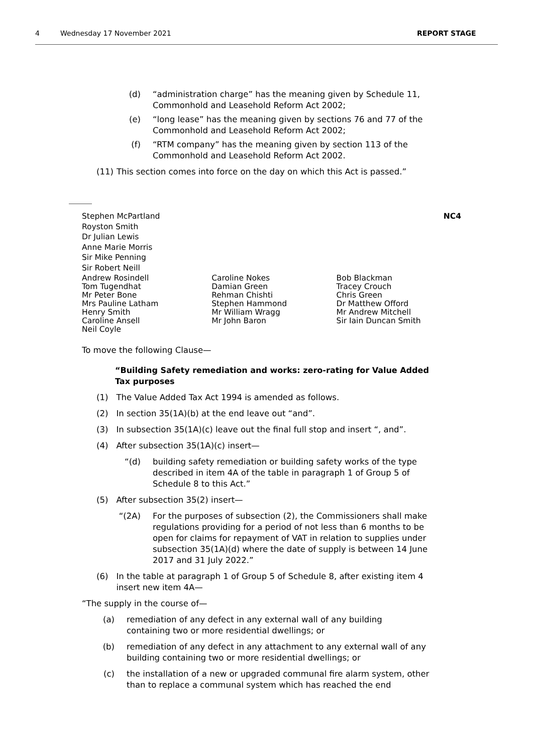4 Wednesday 17 November 2021 REPORT STAGE
(d) “administration charge” has the meaning given by Schedule 11, Commonhold and Leasehold Reform Act 2002;
(e) “long lease” has the meaning given by sections 76 and 77 of the Commonhold and Leasehold Reform Act 2002;
(f) “RTM company” has the meaning given by section 113 of the Commonhold and Leasehold Reform Act 2002.
(11) This section comes into force on the day on which this Act is passed.”
Stephen McPartland NC4
Royston Smith
Dr Julian Lewis
Anne Marie Morris
Sir Mike Penning
Sir Robert Neill
Andrew Rosindell
Tom Tugendhat
Mr Peter Bone
Mrs Pauline Latham
Henry Smith
Caroline Ansell
Neil Coyle
Caroline Nokes
Damian Green
Rehman Chishti
Stephen Hammond
Mr William Wragg
Mr John Baron
Bob Blackman
Tracey Crouch
Chris Green
Dr Matthew Offord
Mr Andrew Mitchell
Sir Iain Duncan Smith
To move the following Clause—
“Building Safety remediation and works: zero-rating for Value Added Tax purposes
(1) The Value Added Tax Act 1994 is amended as follows.
(2) In section 35(1A)(b) at the end leave out “and”.
(3) In subsection 35(1A)(c) leave out the final full stop and insert “, and”.
(4) After subsection 35(1A)(c) insert—
“(d) building safety remediation or building safety works of the type described in item 4A of the table in paragraph 1 of Group 5 of Schedule 8 to this Act.”
(5) After subsection 35(2) insert—
“(2A) For the purposes of subsection (2), the Commissioners shall make regulations providing for a period of not less than 6 months to be open for claims for repayment of VAT in relation to supplies under subsection 35(1A)(d) where the date of supply is between 14 June 2017 and 31 July 2022.”
(6) In the table at paragraph 1 of Group 5 of Schedule 8, after existing item 4 insert new item 4A—
“The supply in the course of—
(a)
remediation of any defect in any external wall of any building containing two or more residential dwellings; or
(b)
remediation of any defect in any attachment to any external wall of any building containing two or more residential dwellings; or
(c)
the installation of a new or upgraded communal fire alarm system, other than to replace a communal system which has reached the end